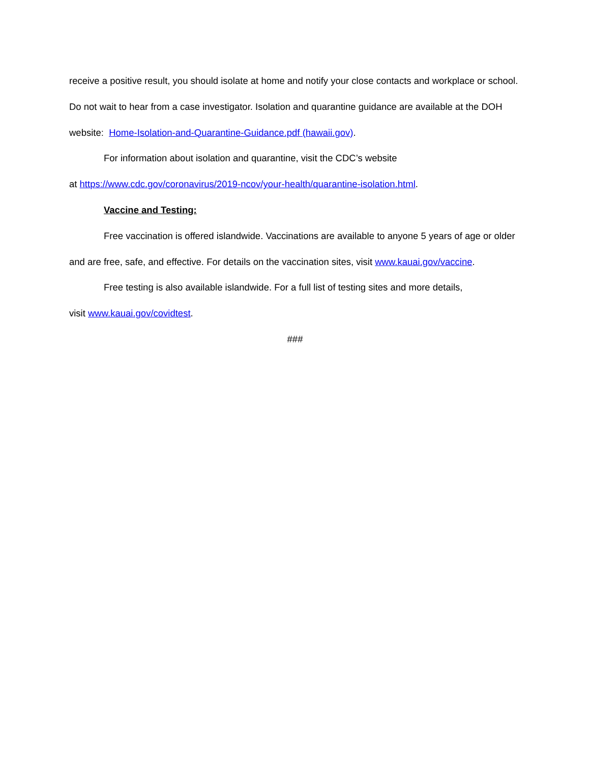receive a positive result, you should isolate at home and notify your close contacts and workplace or school. Do not wait to hear from a case investigator. Isolation and quarantine guidance are available at the DOH website: Home-Isolation-and-Quarantine-Guidance.pdf (hawaii.gov).
For information about isolation and quarantine, visit the CDC’s website
at https://www.cdc.gov/coronavirus/2019-ncov/your-health/quarantine-isolation.html.
Vaccine and Testing:
Free vaccination is offered islandwide. Vaccinations are available to anyone 5 years of age or older and are free, safe, and effective. For details on the vaccination sites, visit www.kauai.gov/vaccine.
Free testing is also available islandwide. For a full list of testing sites and more details,
visit www.kauai.gov/covidtest.
###